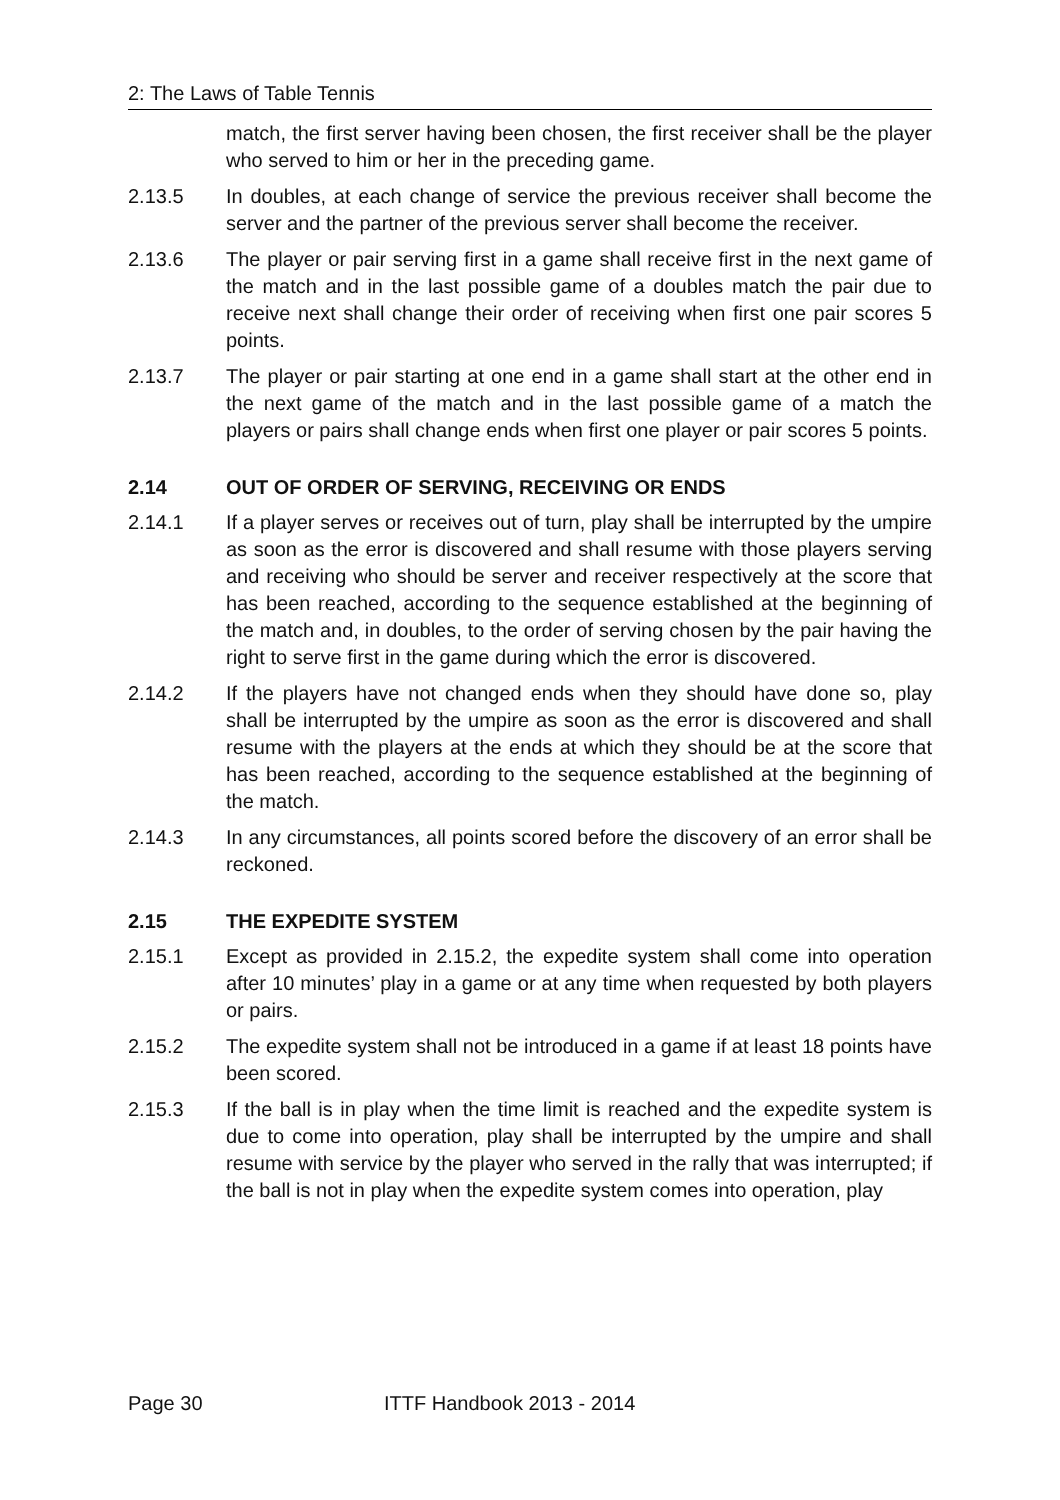2: The Laws of Table Tennis
match, the first server having been chosen, the first receiver shall be the player who served to him or her in the preceding game.
2.13.5 In doubles, at each change of service the previous receiver shall become the server and the partner of the previous server shall become the receiver.
2.13.6 The player or pair serving first in a game shall receive first in the next game of the match and in the last possible game of a doubles match the pair due to receive next shall change their order of receiving when first one pair scores 5 points.
2.13.7 The player or pair starting at one end in a game shall start at the other end in the next game of the match and in the last possible game of a match the players or pairs shall change ends when first one player or pair scores 5 points.
2.14 OUT OF ORDER OF SERVING, RECEIVING OR ENDS
2.14.1 If a player serves or receives out of turn, play shall be interrupted by the umpire as soon as the error is discovered and shall resume with those players serving and receiving who should be server and receiver respectively at the score that has been reached, according to the sequence established at the beginning of the match and, in doubles, to the order of serving chosen by the pair having the right to serve first in the game during which the error is discovered.
2.14.2 If the players have not changed ends when they should have done so, play shall be interrupted by the umpire as soon as the error is discovered and shall resume with the players at the ends at which they should be at the score that has been reached, according to the sequence established at the beginning of the match.
2.14.3 In any circumstances, all points scored before the discovery of an error shall be reckoned.
2.15 THE EXPEDITE SYSTEM
2.15.1 Except as provided in 2.15.2, the expedite system shall come into operation after 10 minutes’ play in a game or at any time when requested by both players or pairs.
2.15.2 The expedite system shall not be introduced in a game if at least 18 points have been scored.
2.15.3 If the ball is in play when the time limit is reached and the expedite system is due to come into operation, play shall be interrupted by the umpire and shall resume with service by the player who served in the rally that was interrupted; if the ball is not in play when the expedite system comes into operation, play
Page 30 ITTF Handbook 2013 - 2014